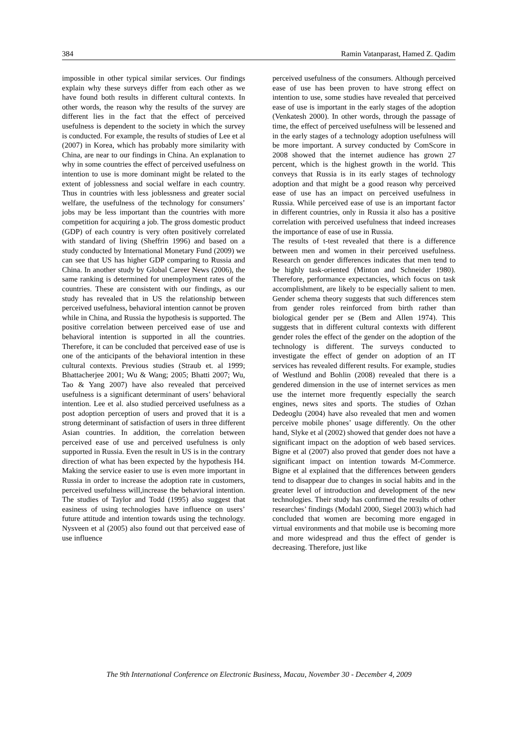384 Ramin Vatanparast, Hamed Z. Qadim
impossible in other typical similar services. Our findings explain why these surveys differ from each other as we have found both results in different cultural contexts. In other words, the reason why the results of the survey are different lies in the fact that the effect of perceived usefulness is dependent to the society in which the survey is conducted. For example, the results of studies of Lee et al (2007) in Korea, which has probably more similarity with China, are near to our findings in China. An explanation to why in some countries the effect of perceived usefulness on intention to use is more dominant might be related to the extent of joblessness and social welfare in each country. Thus in countries with less joblessness and greater social welfare, the usefulness of the technology for consumers’ jobs may be less important than the countries with more competition for acquiring a job. The gross domestic product (GDP) of each country is very often positively correlated with standard of living (Sheffrin 1996) and based on a study conducted by International Monetary Fund (2009) we can see that US has higher GDP comparing to Russia and China. In another study by Global Career News (2006), the same ranking is determined for unemployment rates of the countries. These are consistent with our findings, as our study has revealed that in US the relationship between perceived usefulness, behavioral intention cannot be proven while in China, and Russia the hypothesis is supported. The positive correlation between perceived ease of use and behavioral intention is supported in all the countries. Therefore, it can be concluded that perceived ease of use is one of the anticipants of the behavioral intention in these cultural contexts. Previous studies (Straub et. al 1999; Bhattacherjee 2001; Wu & Wang; 2005; Bhatti 2007; Wu, Tao & Yang 2007) have also revealed that perceived usefulness is a significant determinant of users’ behavioral intention. Lee et al. also studied perceived usefulness as a post adoption perception of users and proved that it is a strong determinant of satisfaction of users in three different Asian countries. In addition, the correlation between perceived ease of use and perceived usefulness is only supported in Russia. Even the result in US is in the contrary direction of what has been expected by the hypothesis H4. Making the service easier to use is even more important in Russia in order to increase the adoption rate in customers, perceived usefulness will,increase the behavioral intention. The studies of Taylor and Todd (1995) also suggest that easiness of using technologies have influence on users’ future attitude and intention towards using the technology. Nysveen et al (2005) also found out that perceived ease of use influence
perceived usefulness of the consumers. Although perceived ease of use has been proven to have strong effect on intention to use, some studies have revealed that perceived ease of use is important in the early stages of the adoption (Venkatesh 2000). In other words, through the passage of time, the effect of perceived usefulness will be lessened and in the early stages of a technology adoption usefulness will be more important. A survey conducted by ComScore in 2008 showed that the internet audience has grown 27 percent, which is the highest growth in the world. This conveys that Russia is in its early stages of technology adoption and that might be a good reason why perceived ease of use has an impact on perceived usefulness in Russia. While perceived ease of use is an important factor in different countries, only in Russia it also has a positive correlation with perceived usefulness that indeed increases the importance of ease of use in Russia.
The results of t-test revealed that there is a difference between men and women in their perceived usefulness. Research on gender differences indicates that men tend to be highly task-oriented (Minton and Schneider 1980). Therefore, performance expectancies, which focus on task accomplishment, are likely to be especially salient to men. Gender schema theory suggests that such differences stem from gender roles reinforced from birth rather than biological gender per se (Bem and Allen 1974). This suggests that in different cultural contexts with different gender roles the effect of the gender on the adoption of the technology is different. The surveys conducted to investigate the effect of gender on adoption of an IT services has revealed different results. For example, studies of Westlund and Bohlin (2008) revealed that there is a gendered dimension in the use of internet services as men use the internet more frequently especially the search engines, news sites and sports. The studies of Ozhan Dedeoglu (2004) have also revealed that men and women perceive mobile phones’ usage differently. On the other hand, Slyke et al (2002) showed that gender does not have a significant impact on the adoption of web based services. Bigne et al (2007) also proved that gender does not have a significant impact on intention towards M-Commerce. Bigne et al explained that the differences between genders tend to disappear due to changes in social habits and in the greater level of introduction and development of the new technologies. Their study has confirmed the results of other researches’ findings (Modahl 2000, Siegel 2003) which had concluded that women are becoming more engaged in virtual environments and that mobile use is becoming more and more widespread and thus the effect of gender is decreasing. Therefore, just like
The 9th International Conference on Electronic Business, Macau, November 30 - December 4, 2009